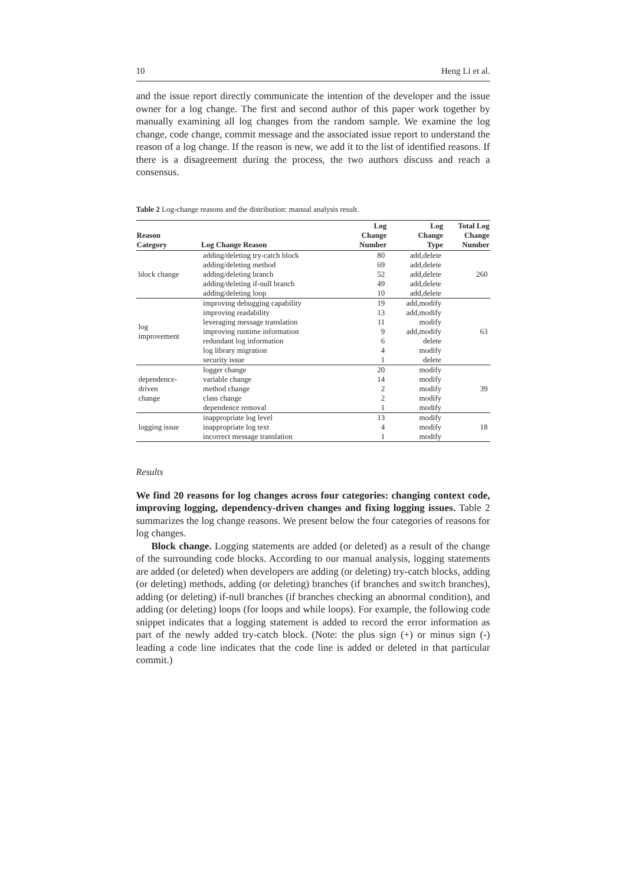10 Heng Li et al.
and the issue report directly communicate the intention of the developer and the issue owner for a log change. The first and second author of this paper work together by manually examining all log changes from the random sample. We examine the log change, code change, commit message and the associated issue report to understand the reason of a log change. If the reason is new, we add it to the list of identified reasons. If there is a disagreement during the process, the two authors discuss and reach a consensus.
Table 2 Log-change reasons and the distribution: manual analysis result.
| Reason Category | Log Change Reason | Log Change Number | Log Change Type | Total Log Change Number |
| --- | --- | --- | --- | --- |
| block change | adding/deleting try-catch block | 80 | add,delete | 260 |
| | adding/deleting method | 69 | add,delete | |
| | adding/deleting branch | 52 | add,delete | |
| | adding/deleting if-null branch | 49 | add,delete | |
| | adding/deleting loop | 10 | add,delete | |
| log improvement | improving debugging capability | 19 | add,modify | 63 |
| | improving readability | 13 | add,modify | |
| | leveraging message translation | 11 | modify | |
| | improving runtime information | 9 | add,modify | |
| | redundant log information | 6 | delete | |
| | log library migration | 4 | modify | |
| | security issue | 1 | delete | |
| dependence- driven change | logger change | 20 | modify | 39 |
| | variable change | 14 | modify | |
| | method change | 2 | modify | |
| | class change | 2 | modify | |
| | dependence removal | 1 | modify | |
| logging issue | inappropriate log level | 13 | modify | 18 |
| | inappropriate log text | 4 | modify | |
| | incorrect message translation | 1 | modify | |
Results
We find 20 reasons for log changes across four categories: changing context code, improving logging, dependency-driven changes and fixing logging issues. Table 2 summarizes the log change reasons. We present below the four categories of reasons for log changes.
Block change. Logging statements are added (or deleted) as a result of the change of the surrounding code blocks. According to our manual analysis, logging statements are added (or deleted) when developers are adding (or deleting) try-catch blocks, adding (or deleting) methods, adding (or deleting) branches (if branches and switch branches), adding (or deleting) if-null branches (if branches checking an abnormal condition), and adding (or deleting) loops (for loops and while loops). For example, the following code snippet indicates that a logging statement is added to record the error information as part of the newly added try-catch block. (Note: the plus sign (+) or minus sign (-) leading a code line indicates that the code line is added or deleted in that particular commit.)